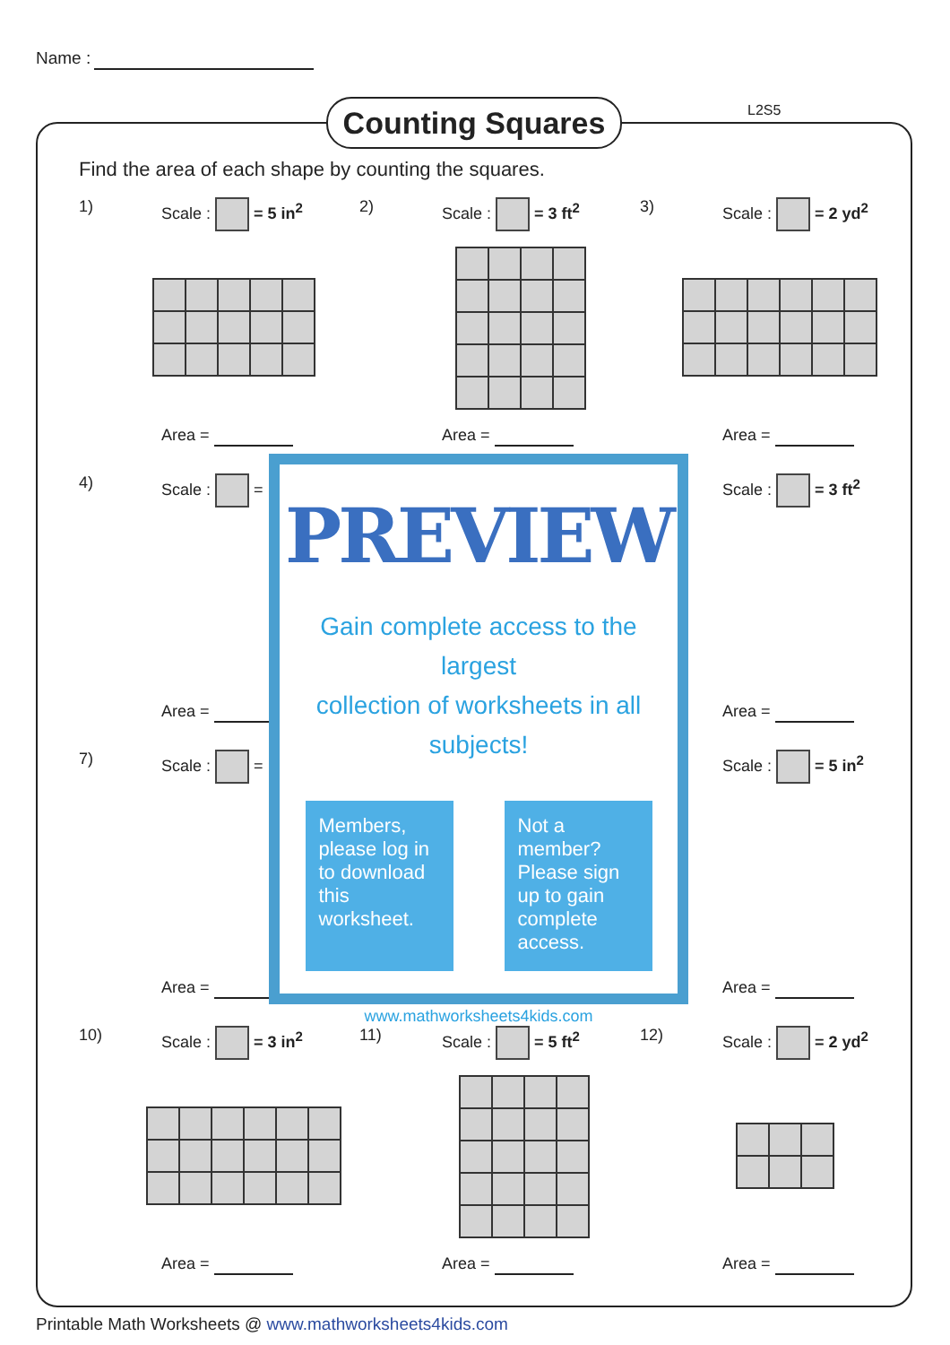Name :
Counting Squares
L2S5
Find the area of each shape by counting the squares.
1) Scale : = 5 in<sup>2</sup>
Area =
2) Scale : = 3 ft<sup>2</sup>
Area =
3) Scale : = 2 yd<sup>2</sup>
Area =
4) Scale : =
Area =
Scale : = 3 ft<sup>2</sup>
Area =
7) Scale : =
Area =
Scale : = 5 in<sup>2</sup>
Area =
10) Scale : = 3 in<sup>2</sup>
Area =
11) Scale : = 5 ft<sup>2</sup>
Area =
12) Scale : = 2 yd<sup>2</sup>
Area =
PREVIEW
Gain complete access to the largest
collection of worksheets in all subjects!
Members, please log in to download this worksheet.
Not a member? Please sign up to gain complete access.
www.mathworksheets4kids.com
Printable Math Worksheets @ www.mathworksheets4kids.com